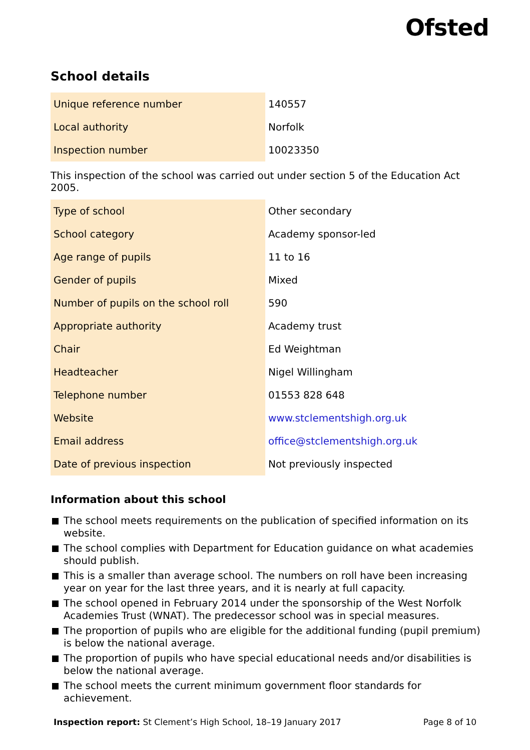Ofsted
School details
| Unique reference number | 140557 |
| Local authority | Norfolk |
| Inspection number | 10023350 |
This inspection of the school was carried out under section 5 of the Education Act 2005.
| Type of school | Other secondary |
| School category | Academy sponsor-led |
| Age range of pupils | 11 to 16 |
| Gender of pupils | Mixed |
| Number of pupils on the school roll | 590 |
| Appropriate authority | Academy trust |
| Chair | Ed Weightman |
| Headteacher | Nigel Willingham |
| Telephone number | 01553 828 648 |
| Website | www.stclementshigh.org.uk |
| Email address | office@stclementshigh.org.uk |
| Date of previous inspection | Not previously inspected |
Information about this school
The school meets requirements on the publication of specified information on its website.
The school complies with Department for Education guidance on what academies should publish.
This is a smaller than average school. The numbers on roll have been increasing year on year for the last three years, and it is nearly at full capacity.
The school opened in February 2014 under the sponsorship of the West Norfolk Academies Trust (WNAT). The predecessor school was in special measures.
The proportion of pupils who are eligible for the additional funding (pupil premium) is below the national average.
The proportion of pupils who have special educational needs and/or disabilities is below the national average.
The school meets the current minimum government floor standards for achievement.
Inspection report: St Clement’s High School, 18–19 January 2017
Page 8 of 10